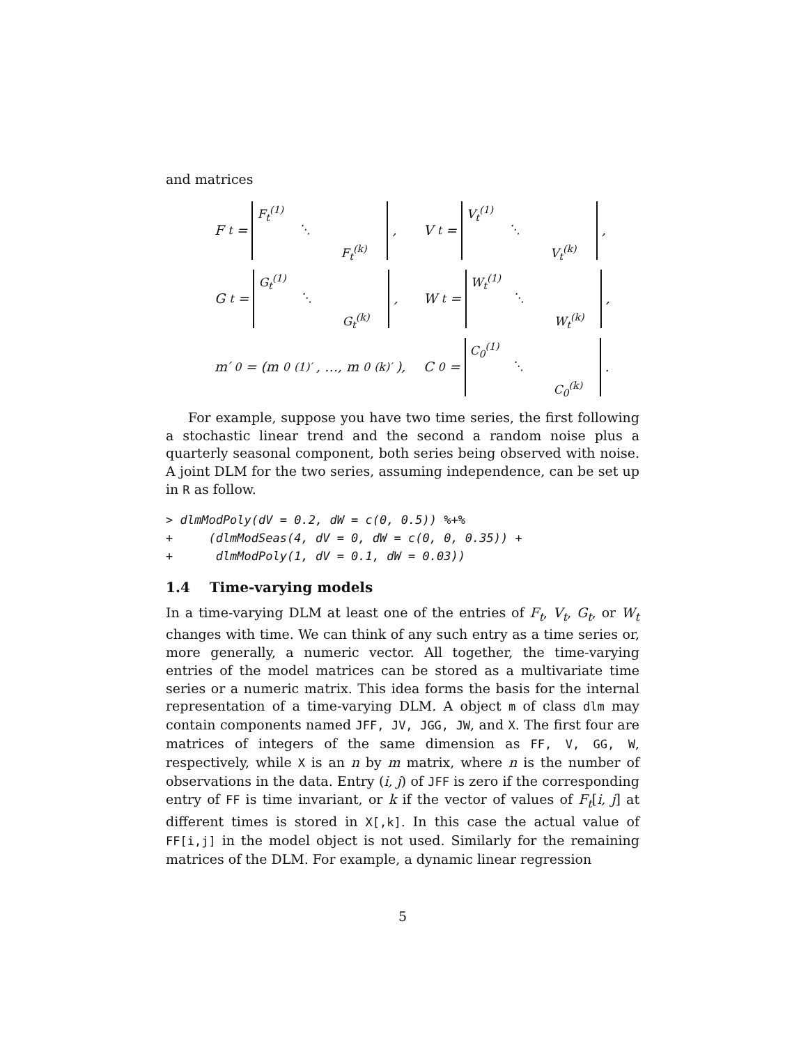and matrices
F<sub>t</sub> = F<sub>t</sub><sup>(1)</sup> ⋱ F<sub>t</sub><sup>(k)</sup>,
V<sub>t</sub> = V<sub>t</sub><sup>(1)</sup> ⋱ V<sub>t</sub><sup>(k)</sup>,
G<sub>t</sub> = G<sub>t</sub><sup>(1)</sup> ⋱ G<sub>t</sub><sup>(k)</sup>,
W<sub>t</sub> = W<sub>t</sub><sup>(1)</sup> ⋱ W<sub>t</sub><sup>(k)</sup>,
m′<sub>0</sub> = (m<sub>0</sub><sup>(1)′</sup>, …, m<sub>0</sub><sup>(k)′</sup>),
C<sub>0</sub> = C<sub>0</sub><sup>(1)</sup> ⋱ C<sub>0</sub><sup>(k)</sup>.
For example, suppose you have two time series, the first following a stochastic linear trend and the second a random noise plus a quarterly seasonal component, both series being observed with noise. A joint DLM for the two series, assuming independence, can be set up in R as follow.
> dlmModPoly(dV = 0.2, dW = c(0, 0.5)) %+%
+     (dlmModSeas(4, dV = 0, dW = c(0, 0, 0.35)) +
+      dlmModPoly(1, dV = 0.1, dW = 0.03))
1.4 Time-varying models
In a time-varying DLM at least one of the entries of F<sub>t</sub>, V<sub>t</sub>, G<sub>t</sub>, or W<sub>t</sub> changes with time. We can think of any such entry as a time series or, more generally, a numeric vector. All together, the time-varying entries of the model matrices can be stored as a multivariate time series or a numeric matrix. This idea forms the basis for the internal representation of a time-varying DLM. A object m of class dlm may contain components named JFF, JV, JGG, JW, and X. The first four are matrices of integers of the same dimension as FF, V, GG, W, respectively, while X is an n by m matrix, where n is the number of observations in the data. Entry (i, j) of JFF is zero if the corresponding entry of FF is time invariant, or k if the vector of values of F<sub>t</sub>[i, j] at different times is stored in X[,k]. In this case the actual value of FF[i,j] in the model object is not used. Similarly for the remaining matrices of the DLM. For example, a dynamic linear regression
5